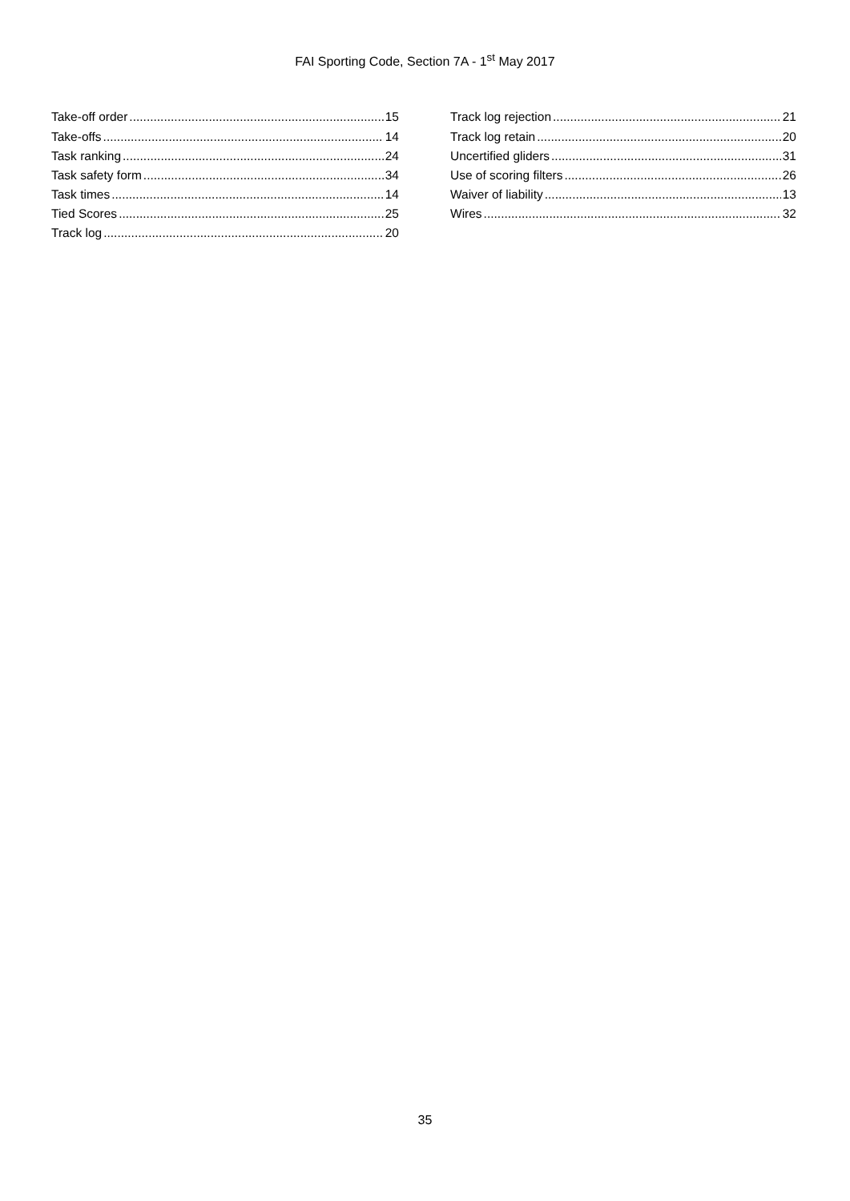FAI Sporting Code, Section 7A - 1<sup>st</sup> May 2017
Take-off order 15
Take-offs 14
Task ranking 24
Task safety form 34
Task times 14
Tied Scores 25
Track log 20
Track log rejection 21
Track log retain 20
Uncertified gliders 31
Use of scoring filters 26
Waiver of liability 13
Wires 32
35